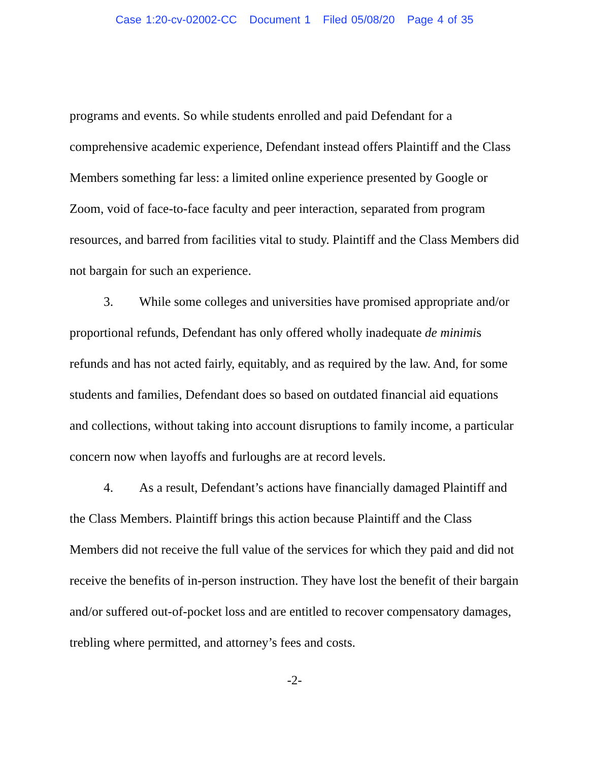Case 1:20-cv-02002-CC Document 1 Filed 05/08/20 Page 4 of 35
programs and events. So while students enrolled and paid Defendant for a comprehensive academic experience, Defendant instead offers Plaintiff and the Class Members something far less: a limited online experience presented by Google or Zoom, void of face-to-face faculty and peer interaction, separated from program resources, and barred from facilities vital to study. Plaintiff and the Class Members did not bargain for such an experience.
3. While some colleges and universities have promised appropriate and/or proportional refunds, Defendant has only offered wholly inadequate de minimis refunds and has not acted fairly, equitably, and as required by the law. And, for some students and families, Defendant does so based on outdated financial aid equations and collections, without taking into account disruptions to family income, a particular concern now when layoffs and furloughs are at record levels.
4. As a result, Defendant’s actions have financially damaged Plaintiff and the Class Members. Plaintiff brings this action because Plaintiff and the Class Members did not receive the full value of the services for which they paid and did not receive the benefits of in-person instruction. They have lost the benefit of their bargain and/or suffered out-of-pocket loss and are entitled to recover compensatory damages, trebling where permitted, and attorney’s fees and costs.
-2-